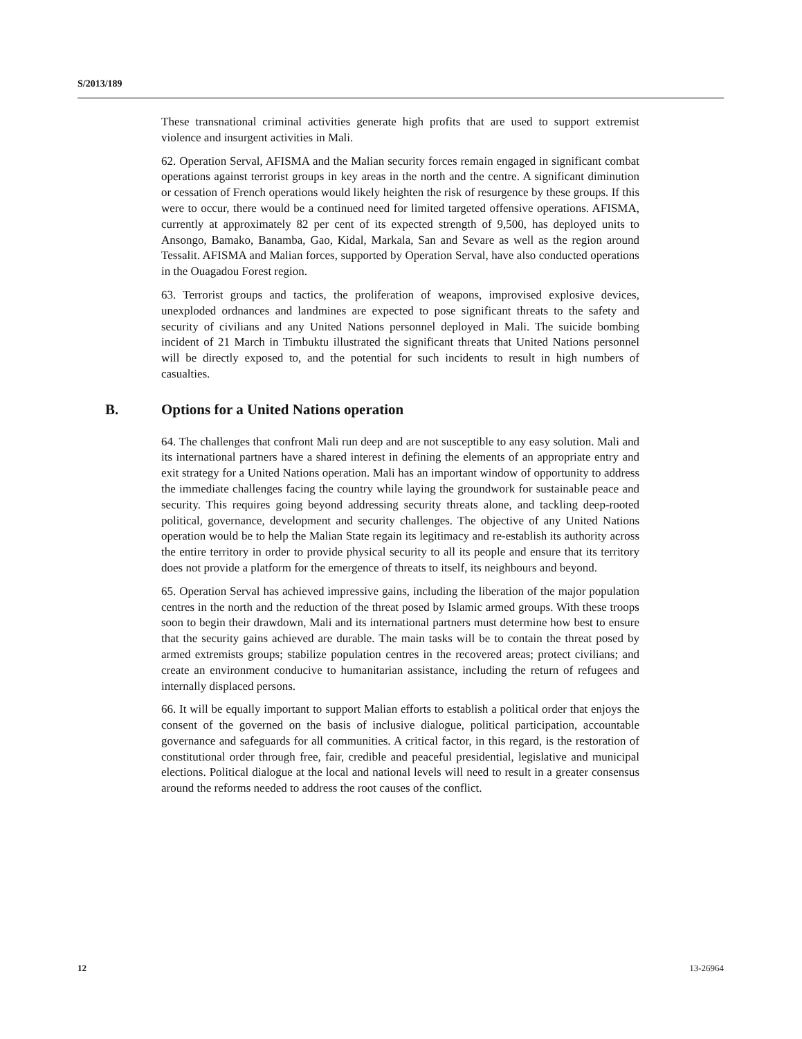S/2013/189
These transnational criminal activities generate high profits that are used to support extremist violence and insurgent activities in Mali.
62. Operation Serval, AFISMA and the Malian security forces remain engaged in significant combat operations against terrorist groups in key areas in the north and the centre. A significant diminution or cessation of French operations would likely heighten the risk of resurgence by these groups. If this were to occur, there would be a continued need for limited targeted offensive operations. AFISMA, currently at approximately 82 per cent of its expected strength of 9,500, has deployed units to Ansongo, Bamako, Banamba, Gao, Kidal, Markala, San and Sevare as well as the region around Tessalit. AFISMA and Malian forces, supported by Operation Serval, have also conducted operations in the Ouagadou Forest region.
63. Terrorist groups and tactics, the proliferation of weapons, improvised explosive devices, unexploded ordnances and landmines are expected to pose significant threats to the safety and security of civilians and any United Nations personnel deployed in Mali. The suicide bombing incident of 21 March in Timbuktu illustrated the significant threats that United Nations personnel will be directly exposed to, and the potential for such incidents to result in high numbers of casualties.
B. Options for a United Nations operation
64. The challenges that confront Mali run deep and are not susceptible to any easy solution. Mali and its international partners have a shared interest in defining the elements of an appropriate entry and exit strategy for a United Nations operation. Mali has an important window of opportunity to address the immediate challenges facing the country while laying the groundwork for sustainable peace and security. This requires going beyond addressing security threats alone, and tackling deep-rooted political, governance, development and security challenges. The objective of any United Nations operation would be to help the Malian State regain its legitimacy and re-establish its authority across the entire territory in order to provide physical security to all its people and ensure that its territory does not provide a platform for the emergence of threats to itself, its neighbours and beyond.
65. Operation Serval has achieved impressive gains, including the liberation of the major population centres in the north and the reduction of the threat posed by Islamic armed groups. With these troops soon to begin their drawdown, Mali and its international partners must determine how best to ensure that the security gains achieved are durable. The main tasks will be to contain the threat posed by armed extremists groups; stabilize population centres in the recovered areas; protect civilians; and create an environment conducive to humanitarian assistance, including the return of refugees and internally displaced persons.
66. It will be equally important to support Malian efforts to establish a political order that enjoys the consent of the governed on the basis of inclusive dialogue, political participation, accountable governance and safeguards for all communities. A critical factor, in this regard, is the restoration of constitutional order through free, fair, credible and peaceful presidential, legislative and municipal elections. Political dialogue at the local and national levels will need to result in a greater consensus around the reforms needed to address the root causes of the conflict.
12 13-26964